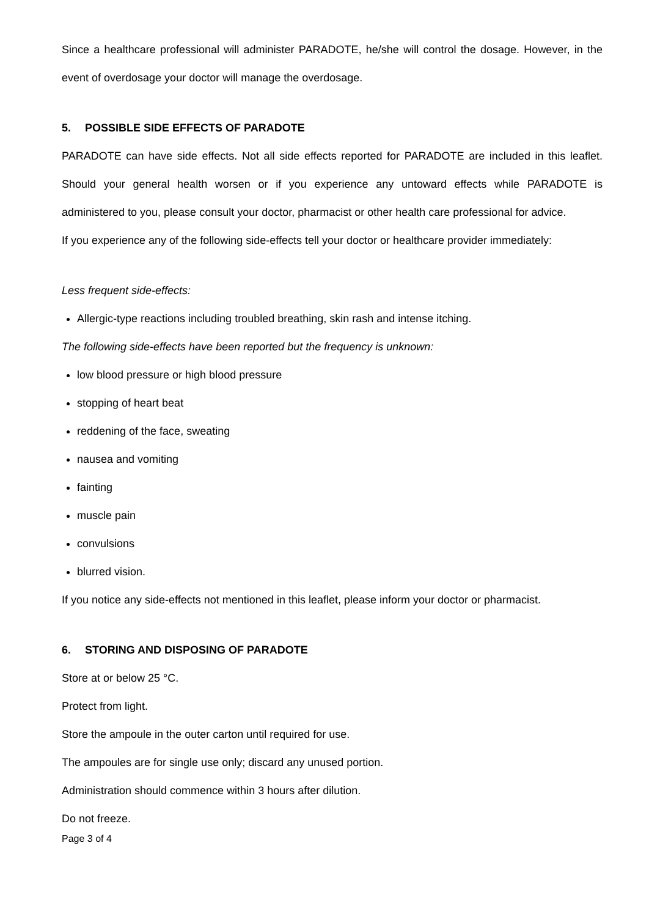Since a healthcare professional will administer PARADOTE, he/she will control the dosage. However, in the event of overdosage your doctor will manage the overdosage.
5. POSSIBLE SIDE EFFECTS OF PARADOTE
PARADOTE can have side effects. Not all side effects reported for PARADOTE are included in this leaflet. Should your general health worsen or if you experience any untoward effects while PARADOTE is administered to you, please consult your doctor, pharmacist or other health care professional for advice.
If you experience any of the following side-effects tell your doctor or healthcare provider immediately:
Less frequent side-effects:
Allergic-type reactions including troubled breathing, skin rash and intense itching.
The following side-effects have been reported but the frequency is unknown:
low blood pressure or high blood pressure
stopping of heart beat
reddening of the face, sweating
nausea and vomiting
fainting
muscle pain
convulsions
blurred vision.
If you notice any side-effects not mentioned in this leaflet, please inform your doctor or pharmacist.
6. STORING AND DISPOSING OF PARADOTE
Store at or below 25 °C.
Protect from light.
Store the ampoule in the outer carton until required for use.
The ampoules are for single use only; discard any unused portion.
Administration should commence within 3 hours after dilution.
Do not freeze.
Page 3 of 4